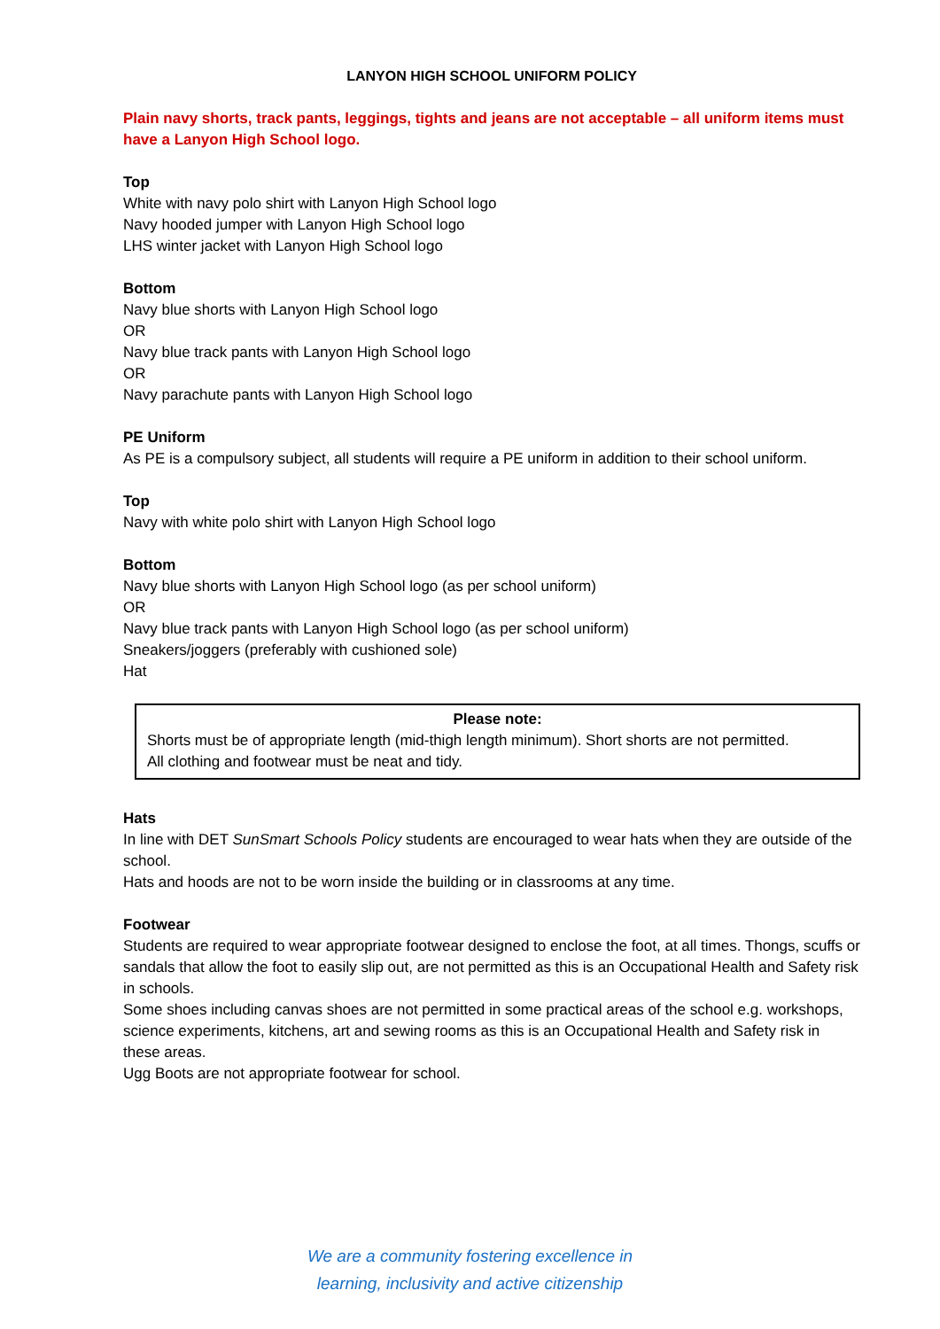LANYON HIGH SCHOOL UNIFORM POLICY
Plain navy shorts, track pants, leggings, tights and jeans are not acceptable – all uniform items must have a Lanyon High School logo.
Top
White with navy polo shirt with Lanyon High School logo
Navy hooded jumper with Lanyon High School logo
LHS winter jacket with Lanyon High School logo
Bottom
Navy blue shorts with Lanyon High School logo
OR
Navy blue track pants with Lanyon High School logo
OR
Navy parachute pants with Lanyon High School logo
PE Uniform
As PE is a compulsory subject, all students will require a PE uniform in addition to their school uniform.
Top
Navy with white polo shirt with Lanyon High School logo
Bottom
Navy blue shorts with Lanyon High School logo (as per school uniform)
OR
Navy blue track pants with Lanyon High School logo (as per school uniform)
Sneakers/joggers (preferably with cushioned sole)
Hat
Please note:
Shorts must be of appropriate length (mid-thigh length minimum). Short shorts are not permitted.
All clothing and footwear must be neat and tidy.
Hats
In line with DET SunSmart Schools Policy students are encouraged to wear hats when they are outside of the school.
Hats and hoods are not to be worn inside the building or in classrooms at any time.
Footwear
Students are required to wear appropriate footwear designed to enclose the foot, at all times. Thongs, scuffs or sandals that allow the foot to easily slip out, are not permitted as this is an Occupational Health and Safety risk in schools.
Some shoes including canvas shoes are not permitted in some practical areas of the school e.g. workshops, science experiments, kitchens, art and sewing rooms as this is an Occupational Health and Safety risk in these areas.
Ugg Boots are not appropriate footwear for school.
We are a community fostering excellence in
learning, inclusivity and active citizenship